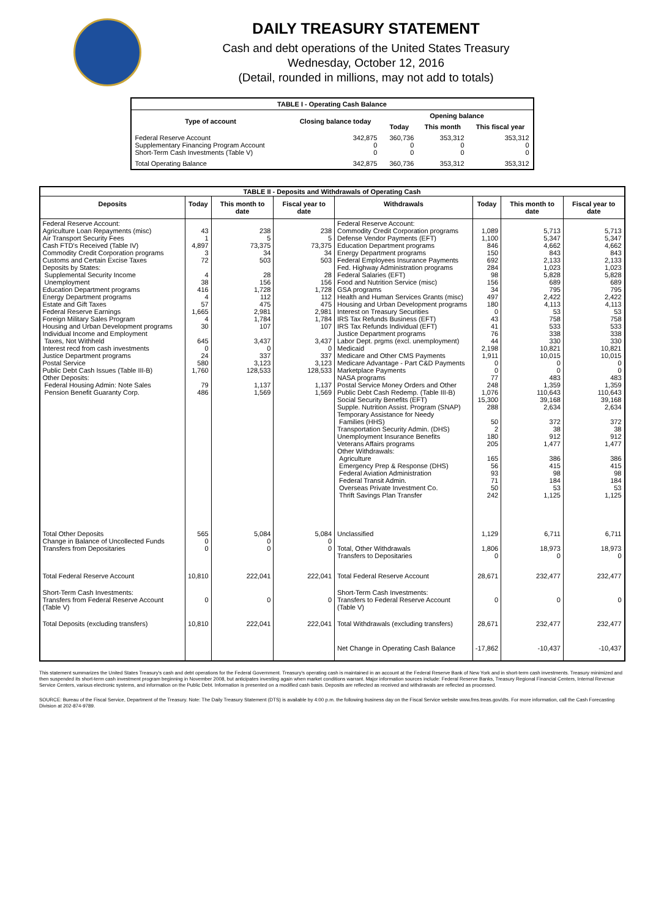DAILY TREASURY STATEMENT
Cash and debt operations of the United States Treasury
Wednesday, October 12, 2016
(Detail, rounded in millions, may not add to totals)
| TABLE I - Operating Cash Balance | | | | |
| Type of account | Closing balance today | Opening balance | | |
| | | Today | This month | This fiscal year |
| Federal Reserve Account Supplementary Financing Program Account Short-Term Cash Investments (Table V) | 342,875 0 0 | 360,736 0 0 | 353,312 0 0 | 353,312 0 0 |
| Total Operating Balance | 342,875 | 360,736 | 353,312 | 353,312 |
| TABLE II - Deposits and Withdrawals of Operating Cash | | | | | | | |
| Deposits | Today | This month to date | Fiscal year to date | Withdrawals | Today | This month to date | Fiscal year to date |
| Federal Reserve Account: Agriculture Loan Repayments (misc) Air Transport Security Fees Cash FTD's Received (Table IV) Commodity Credit Corporation programs Customs and Certain Excise Taxes Deposits by States: Supplemental Security Income Unemployment Education Department programs Energy Department programs Estate and Gift Taxes Federal Reserve Earnings Foreign Military Sales Program Housing and Urban Development programs Individual Income and Employment Taxes, Not Withheld Interest recd from cash investments Justice Department programs Postal Service Public Debt Cash Issues (Table III-B) Other Deposits: Federal Housing Admin: Note Sales Pension Benefit Guaranty Corp. | 43 1 4,897 3 72 4 38 416 4 57 1,665 4 30 645 0 24 580 1,760 79 486 | 238 5 73,375 34 503 28 156 1,728 112 475 2,981 1,784 107 3,437 0 337 3,123 128,533 1,137 1,569 | 238 5 73,375 34 503 28 156 1,728 112 475 2,981 1,784 107 3,437 0 337 3,123 128,533 1,137 1,569 | Federal Reserve Account: Commodity Credit Corporation programs Defense Vendor Payments (EFT) Education Department programs Energy Department programs Federal Employees Insurance Payments Fed. Highway Administration programs Federal Salaries (EFT) Food and Nutrition Service (misc) GSA programs Health and Human Services Grants (misc) Housing and Urban Development programs Interest on Treasury Securities IRS Tax Refunds Business (EFT) IRS Tax Refunds Individual (EFT) Justice Department programs Labor Dept. prgms (excl. unemployment) Medicaid Medicare and Other CMS Payments Medicare Advantage - Part C&D Payments Marketplace Payments NASA programs Postal Service Money Orders and Other Public Debt Cash Redemp. (Table III-B) Social Security Benefits (EFT) Supple. Nutrition Assist. Program (SNAP) Temporary Assistance for Needy Families (HHS) Transportation Security Admin. (DHS) Unemployment Insurance Benefits Veterans Affairs programs Other Withdrawals: Agriculture Emergency Prep & Response (DHS) Federal Aviation Administration Federal Transit Admin. Overseas Private Investment Co. Thrift Savings Plan Transfer | 1,089 1,100 846 150 692 284 98 156 34 497 180 0 43 41 76 44 2,198 1,911 0 0 77 248 1,076 15,300 288 50 2 180 205 165 56 93 71 50 242 | 5,713 5,347 4,662 843 2,133 1,023 5,828 689 795 2,422 4,113 53 758 533 338 330 10,821 10,015 0 0 483 1,359 110,643 39,168 2,634 372 38 912 1,477 386 415 98 184 53 1,125 | 5,713 5,347 4,662 843 2,133 1,023 5,828 689 795 2,422 4,113 53 758 533 338 330 10,821 10,015 0 0 483 1,359 110,643 39,168 2,634 372 38 912 1,477 386 415 98 184 53 1,125 |
| Total Other Deposits Change in Balance of Uncollected Funds Transfers from Depositaries | 565 0 0 | 5,084 0 0 | 5,084 0 0 | Unclassified Total, Other Withdrawals Transfers to Depositaries | 1,129 1,806 0 | 6,711 18,973 0 | 6,711 18,973 0 |
| Total Federal Reserve Account | 10,810 | 222,041 | 222,041 | Total Federal Reserve Account | 28,671 | 232,477 | 232,477 |
| Short-Term Cash Investments: Transfers from Federal Reserve Account (Table V) | 0 | 0 | 0 | Short-Term Cash Investments: Transfers to Federal Reserve Account (Table V) | 0 | 0 | 0 |
| Total Deposits (excluding transfers) | 10,810 | 222,041 | 222,041 | Total Withdrawals (excluding transfers) | 28,671 | 232,477 | 232,477 |
| | | | | Net Change in Operating Cash Balance | -17,862 | -10,437 | -10,437 |
This statement summarizes the United States Treasury's cash and debt operations for the Federal Government. Treasury's operating cash is maintained in an account at the Federal Reserve Bank of New York and in short-term cash investments. Treasury minimized and then suspended its short-term cash investment program beginning in November 2008, but anticipates investing again when market conditions warrant. Major information sources include: Federal Reserve Banks, Treasury Regional Financial Centers, Internal Revenue Service Centers, various electronic systems, and information on the Public Debt. Information is presented on a modified cash basis. Deposits are reflected as received and withdrawals are reflected as processed.
SOURCE: Bureau of the Fiscal Service, Department of the Treasury. Note: The Daily Treasury Statement (DTS) is available by 4:00 p.m. the following business day on the Fiscal Service website www.fms.treas.gov/dts. For more information, call the Cash Forecasting Division at 202-874-9789.